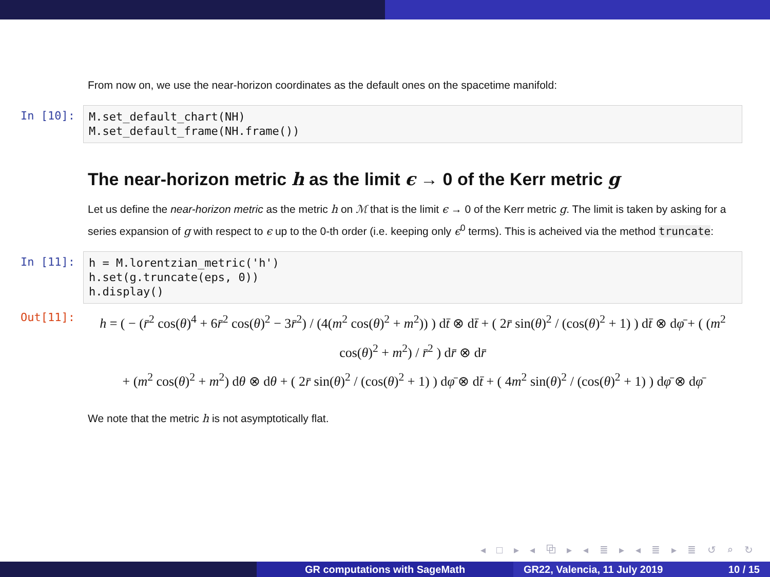From now on, we use the near-horizon coordinates as the default ones on the spacetime manifold:
In [10]:
M.set_default_chart(NH) M.set_default_frame(NH.frame())
The near-horizon metric h as the limit ϵ → 0 of the Kerr metric g
Let us define the near-horizon metric as the metric h on ℳ that is the limit ϵ → 0 of the Kerr metric g. The limit is taken by asking for a series expansion of g with respect to ϵ up to the 0-th order (i.e. keeping only ϵ<sup>0</sup> terms). This is acheived via the method truncate:
In [11]:
h = M.lorentzian_metric('h') h.set(g.truncate(eps, 0)) h.display()
Out[11]:
h = ( − (r̄<sup>2</sup> cos(θ)<sup>4</sup> + 6r̄<sup>2</sup> cos(θ)<sup>2</sup> − 3r̄<sup>2</sup>) / (4(m<sup>2</sup> cos(θ)<sup>2</sup> + m<sup>2</sup>)) ) dt̄ ⊗ dt̄ + ( 2r̄ sin(θ)<sup>2</sup> / (cos(θ)<sup>2</sup> + 1) ) dt̄ ⊗ dφ̄ + ( (m<sup>2</sup> cos(θ)<sup>2</sup> + m<sup>2</sup>) / r̄<sup>2</sup> ) dr̄ ⊗ dr̄
+ (m<sup>2</sup> cos(θ)<sup>2</sup> + m<sup>2</sup>) dθ ⊗ dθ + ( 2r̄ sin(θ)<sup>2</sup> / (cos(θ)<sup>2</sup> + 1) ) dφ̄ ⊗ dt̄ + ( 4m<sup>2</sup> sin(θ)<sup>2</sup> / (cos(θ)<sup>2</sup> + 1) ) dφ̄ ⊗ dφ̄
We note that the metric h is not asymptotically flat.
◂ □ ▸ ◂ ⧉ ▸ ◂ ≣ ▸ ◂ ≣ ▸ ≣ ↺ ⌕ ↻
GR computations with SageMath GR22, Valencia, 11 July 2019 10 / 15